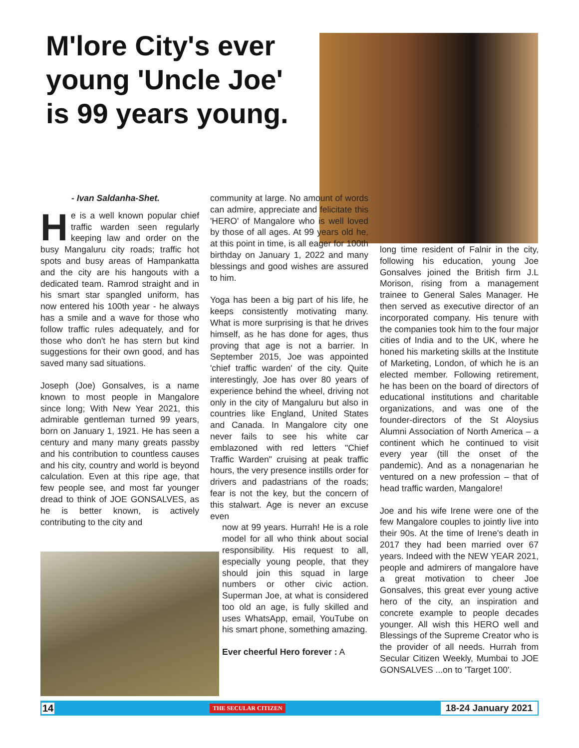M'lore City's ever young 'Uncle Joe' is 99 years young.
- Ivan Saldanha-Shet.
He is a well known popular chief traffic warden seen regularly keeping law and order on the busy Mangaluru city roads; traffic hot spots and busy areas of Hampankatta and the city are his hangouts with a dedicated team. Ramrod straight and in his smart star spangled uniform, has now entered his 100th year - he always has a smile and a wave for those who follow traffic rules adequately, and for those who don't he has stern but kind suggestions for their own good, and has saved many sad situations.
Joseph (Joe) Gonsalves, is a name known to most people in Mangalore since long; With New Year 2021, this admirable gentleman turned 99 years, born on January 1, 1921. He has seen a century and many many greats passby and his contribution to countless causes and his city, country and world is beyond calculation. Even at this ripe age, that few people see, and most far younger dread to think of JOE GONSALVES, as he is better known, is actively contributing to the city and
community at large. No amount of words can admire, appreciate and felicitate this 'HERO' of Mangalore who is well loved by those of all ages. At 99 years old he, at this point in time, is all eager for 100th birthday on January 1, 2022 and many blessings and good wishes are assured to him.
Yoga has been a big part of his life, he keeps consistently motivating many. What is more surprising is that he drives himself, as he has done for ages, thus proving that age is not a barrier. In September 2015, Joe was appointed 'chief traffic warden' of the city. Quite interestingly, Joe has over 80 years of experience behind the wheel, driving not only in the city of Mangaluru but also in countries like England, United States and Canada. In Mangalore city one never fails to see his white car emblazoned with red letters "Chief Traffic Warden" cruising at peak traffic hours, the very presence instills order for drivers and padastrians of the roads; fear is not the key, but the concern of this stalwart. Age is never an excuse even
now at 99 years. Hurrah! He is a role model for all who think about social responsibility. His request to all, especially young people, that they should join this squad in large numbers or other civic action. Superman Joe, at what is considered too old an age, is fully skilled and uses WhatsApp, email, YouTube on his smart phone, something amazing.
Ever cheerful Hero forever : A
long time resident of Falnir in the city, following his education, young Joe Gonsalves joined the British firm J.L Morison, rising from a management trainee to General Sales Manager. He then served as executive director of an incorporated company. His tenure with the companies took him to the four major cities of India and to the UK, where he honed his marketing skills at the Institute of Marketing, London, of which he is an elected member. Following retirement, he has been on the board of directors of educational institutions and charitable organizations, and was one of the founder-directors of the St Aloysius Alumni Association of North America – a continent which he continued to visit every year (till the onset of the pandemic). And as a nonagenarian he ventured on a new profession – that of head traffic warden, Mangalore!
Joe and his wife Irene were one of the few Mangalore couples to jointly live into their 90s. At the time of Irene's death in 2017 they had been married over 67 years. Indeed with the NEW YEAR 2021, people and admirers of mangalore have a great motivation to cheer Joe Gonsalves, this great ever young active hero of the city, an inspiration and concrete example to people decades younger. All wish this HERO well and Blessings of the Supreme Creator who is the provider of all needs. Hurrah from Secular Citizen Weekly, Mumbai to JOE GONSALVES ...on to 'Target 100'.
14 THE SECULAR CITIZEN 18-24 January 2021